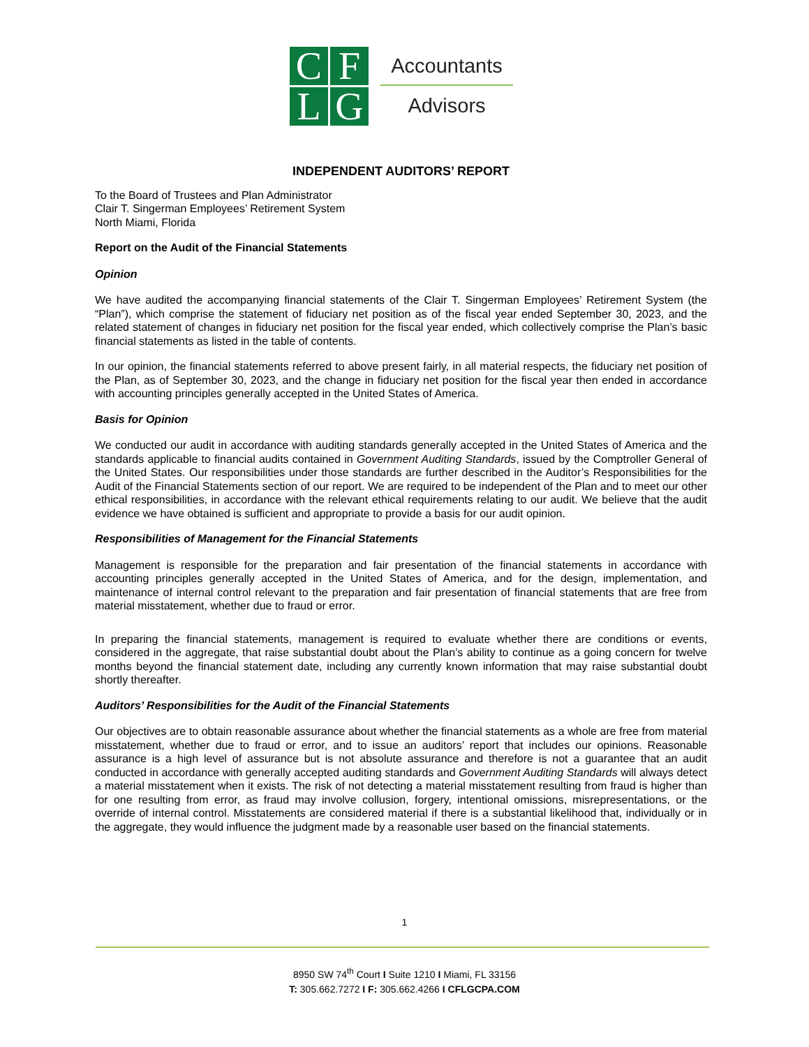C
F
L
G
Accountants
Advisors
INDEPENDENT AUDITORS’ REPORT
To the Board of Trustees and Plan Administrator
Clair T. Singerman Employees’ Retirement System
North Miami, Florida
Report on the Audit of the Financial Statements
Opinion
We have audited the accompanying financial statements of the Clair T. Singerman Employees’ Retirement System (the “Plan”), which comprise the statement of fiduciary net position as of the fiscal year ended September 30, 2023, and the related statement of changes in fiduciary net position for the fiscal year ended, which collectively comprise the Plan’s basic financial statements as listed in the table of contents.
In our opinion, the financial statements referred to above present fairly, in all material respects, the fiduciary net position of the Plan, as of September 30, 2023, and the change in fiduciary net position for the fiscal year then ended in accordance with accounting principles generally accepted in the United States of America.
Basis for Opinion
We conducted our audit in accordance with auditing standards generally accepted in the United States of America and the standards applicable to financial audits contained in Government Auditing Standards, issued by the Comptroller General of the United States. Our responsibilities under those standards are further described in the Auditor’s Responsibilities for the Audit of the Financial Statements section of our report. We are required to be independent of the Plan and to meet our other ethical responsibilities, in accordance with the relevant ethical requirements relating to our audit. We believe that the audit evidence we have obtained is sufficient and appropriate to provide a basis for our audit opinion.
Responsibilities of Management for the Financial Statements
Management is responsible for the preparation and fair presentation of the financial statements in accordance with accounting principles generally accepted in the United States of America, and for the design, implementation, and maintenance of internal control relevant to the preparation and fair presentation of financial statements that are free from material misstatement, whether due to fraud or error.
In preparing the financial statements, management is required to evaluate whether there are conditions or events, considered in the aggregate, that raise substantial doubt about the Plan’s ability to continue as a going concern for twelve months beyond the financial statement date, including any currently known information that may raise substantial doubt shortly thereafter.
Auditors’ Responsibilities for the Audit of the Financial Statements
Our objectives are to obtain reasonable assurance about whether the financial statements as a whole are free from material misstatement, whether due to fraud or error, and to issue an auditors’ report that includes our opinions. Reasonable assurance is a high level of assurance but is not absolute assurance and therefore is not a guarantee that an audit conducted in accordance with generally accepted auditing standards and Government Auditing Standards will always detect a material misstatement when it exists. The risk of not detecting a material misstatement resulting from fraud is higher than for one resulting from error, as fraud may involve collusion, forgery, intentional omissions, misrepresentations, or the override of internal control. Misstatements are considered material if there is a substantial likelihood that, individually or in the aggregate, they would influence the judgment made by a reasonable user based on the financial statements.
1
8950 SW 74<sup>th</sup> Court I Suite 1210 I Miami, FL 33156
T: 305.662.7272 I F: 305.662.4266 I CFLGCPA.COM